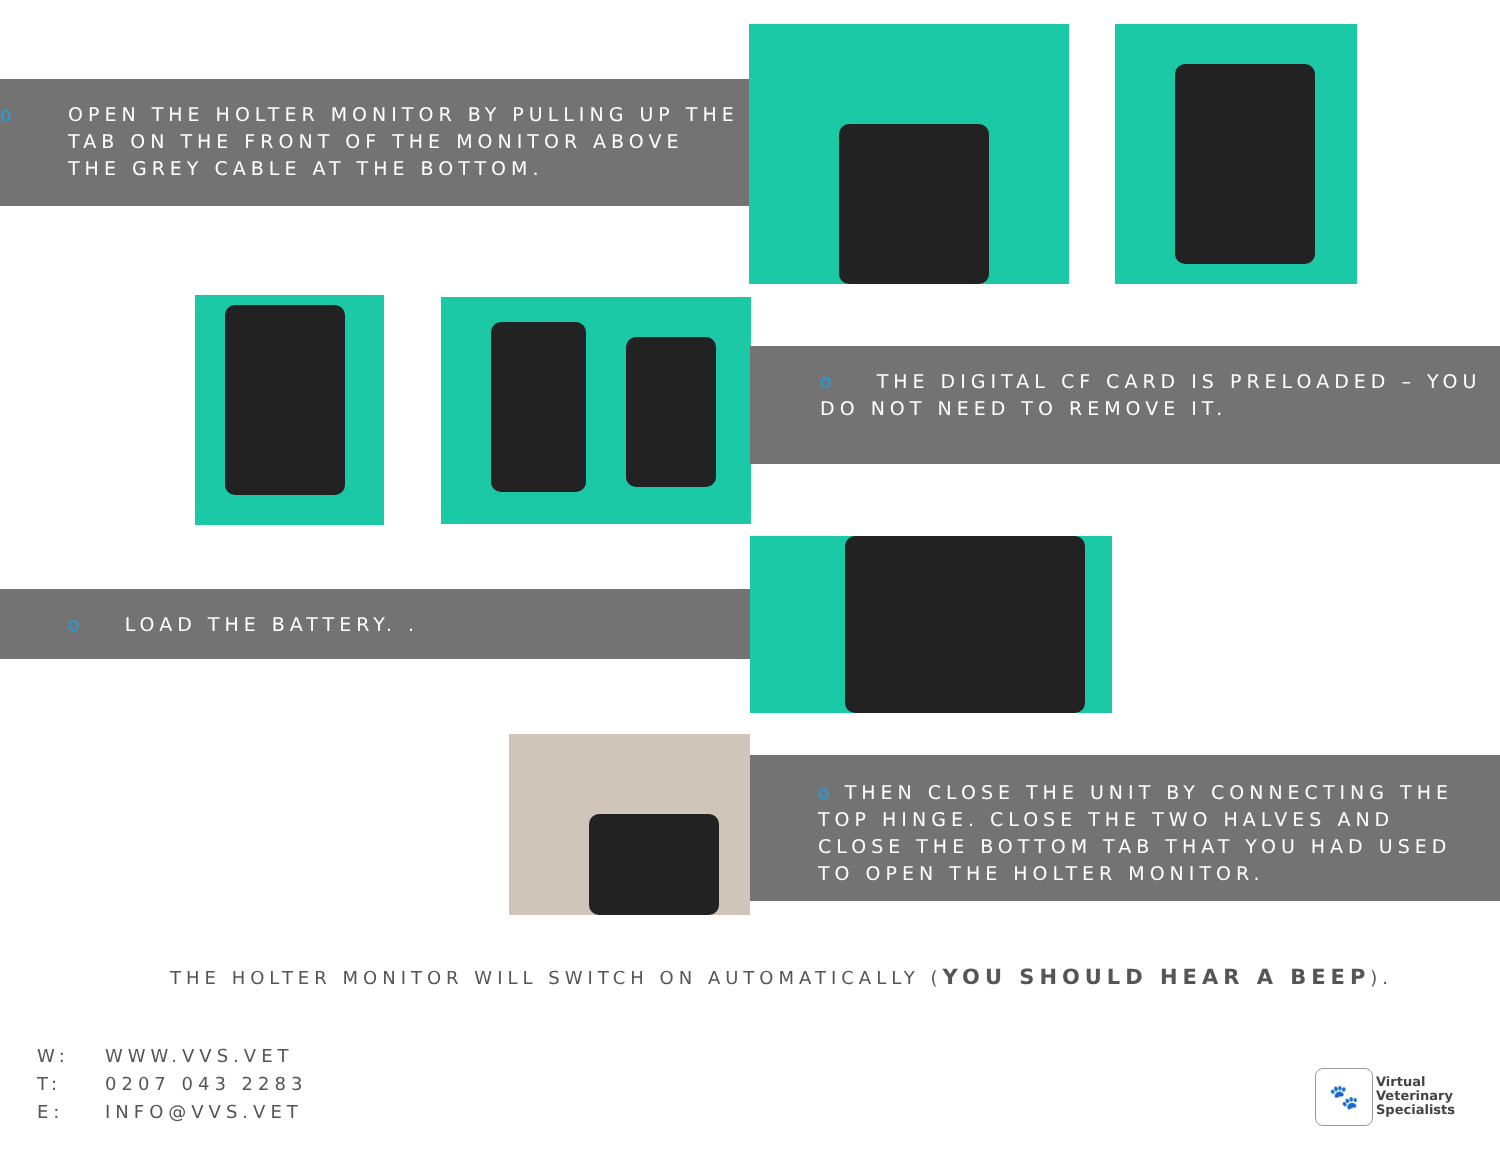o OPEN THE HOLTER MONITOR BY PULLING UP THE TAB ON THE FRONT OF THE MONITOR ABOVE THE GREY CABLE AT THE BOTTOM.
o THE DIGITAL CF CARD IS PRELOADED – YOU DO NOT NEED TO REMOVE IT.
o LOAD THE BATTERY. .
o THEN CLOSE THE UNIT BY CONNECTING THE TOP HINGE. CLOSE THE TWO HALVES AND CLOSE THE BOTTOM TAB THAT YOU HAD USED TO OPEN THE HOLTER MONITOR.
THE HOLTER MONITOR WILL SWITCH ON AUTOMATICALLY (YOU SHOULD HEAR A BEEP).
W: WWW.VVS.VET
T: 0207 043 2283
E: INFO@VVS.VET
🐾
Virtual
Veterinary
Specialists